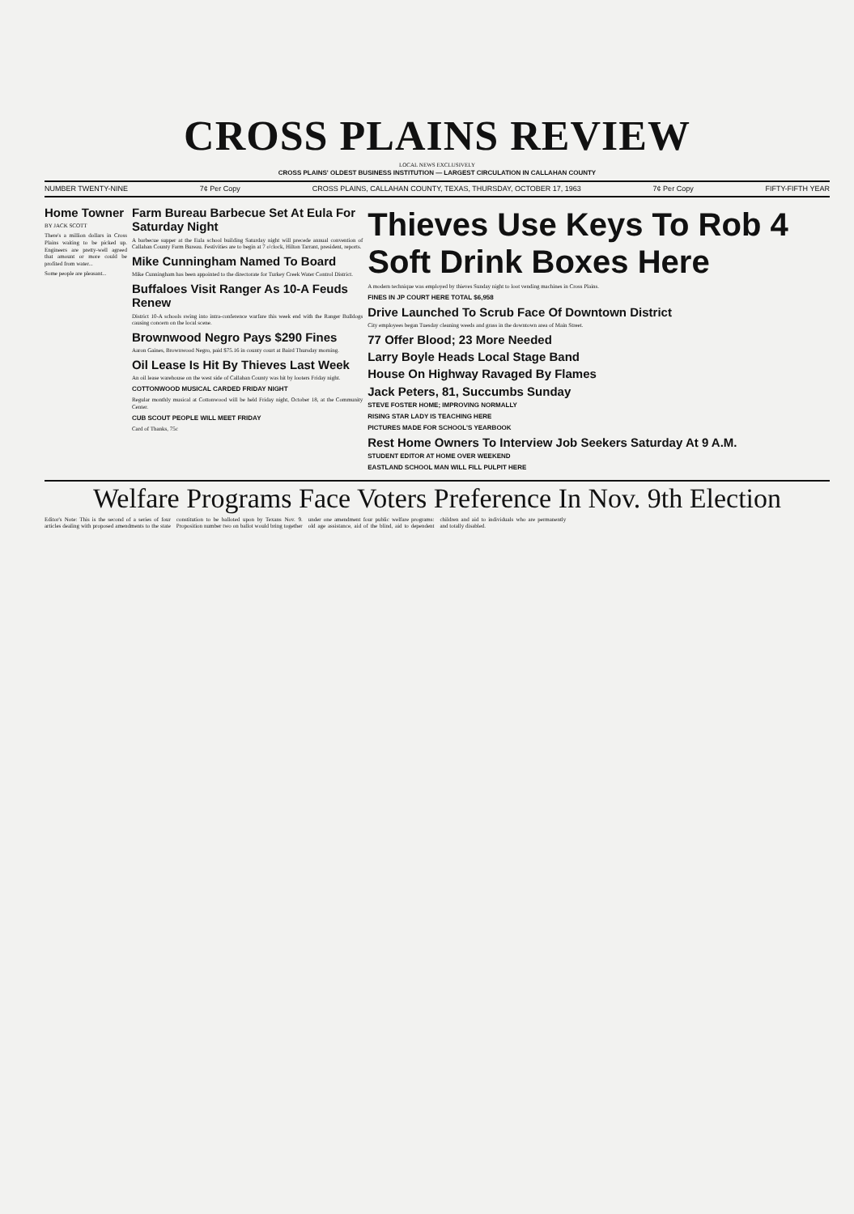CROSS PLAINS REVIEW
LOCAL NEWS EXCLUSIVELY
CROSS PLAINS' OLDEST BUSINESS INSTITUTION — LARGEST CIRCULATION IN CALLAHAN COUNTY
NUMBER TWENTY-NINE 7¢ Per Copy CROSS PLAINS, CALLAHAN COUNTY, TEXAS, THURSDAY, OCTOBER 17, 1963 7¢ Per Copy FIFTY-FIFTH YEAR
Home Towner
BY JACK SCOTT
There's a million dollars in Cross Plains waiting to be picked up. Engineers are pretty-well agreed that amount or more could be profited from water...
Some people are pleasant...
Farm Bureau Barbecue Set At Eula For Saturday Night
A barbecue supper at the Eula school building Saturday night will precede annual convention of Callahan County Farm Bureau. Festivities are to begin at 7 o'clock, Hilton Tarrant, president, reports.
Mike Cunningham Named To Board
Mike Cunningham has been appointed to the directorate for Turkey Creek Water Control District.
Buffaloes Visit Ranger As 10-A Feuds Renew
District 10-A schools swing into intra-conference warfare this week end with the Ranger Bulldogs causing concern on the local scene.
Brownwood Negro Pays $290 Fines
Aaron Gaines, Brownwood Negro, paid $75.16 in county court at Baird Thursday morning.
Oil Lease Is Hit By Thieves Last Week
An oil lease warehouse on the west side of Callahan County was hit by looters Friday night.
COTTONWOOD MUSICAL CARDED FRIDAY NIGHT
Regular monthly musical at Cottonwood will be held Friday night, October 18, at the Community Center.
CUB SCOUT PEOPLE WILL MEET FRIDAY
Card of Thanks, 75c
Thieves Use Keys To Rob 4 Soft Drink Boxes Here
A modern technique was employed by thieves Sunday night to loot vending machines in Cross Plains.
FINES IN JP COURT HERE TOTAL $6,958
Drive Launched To Scrub Face Of Downtown District
City employees began Tuesday cleaning weeds and grass in the downtown area of Main Street.
77 Offer Blood; 23 More Needed
Larry Boyle Heads Local Stage Band
House On Highway Ravaged By Flames
Jack Peters, 81, Succumbs Sunday
STEVE FOSTER HOME; IMPROVING NORMALLY
RISING STAR LADY IS TEACHING HERE
PICTURES MADE FOR SCHOOL'S YEARBOOK
Rest Home Owners To Interview Job Seekers Saturday At 9 A.M.
STUDENT EDITOR AT HOME OVER WEEKEND
EASTLAND SCHOOL MAN WILL FILL PULPIT HERE
Welfare Programs Face Voters Preference In Nov. 9th Election
Editor's Note: This is the second of a series of four articles dealing with proposed amendments to the state constitution to be balloted upon by Texans Nov. 9. Proposition number two on ballot would bring together under one amendment four public welfare programs: old age assistance, aid of the blind, aid to dependent children and aid to individuals who are permanently and totally disabled.